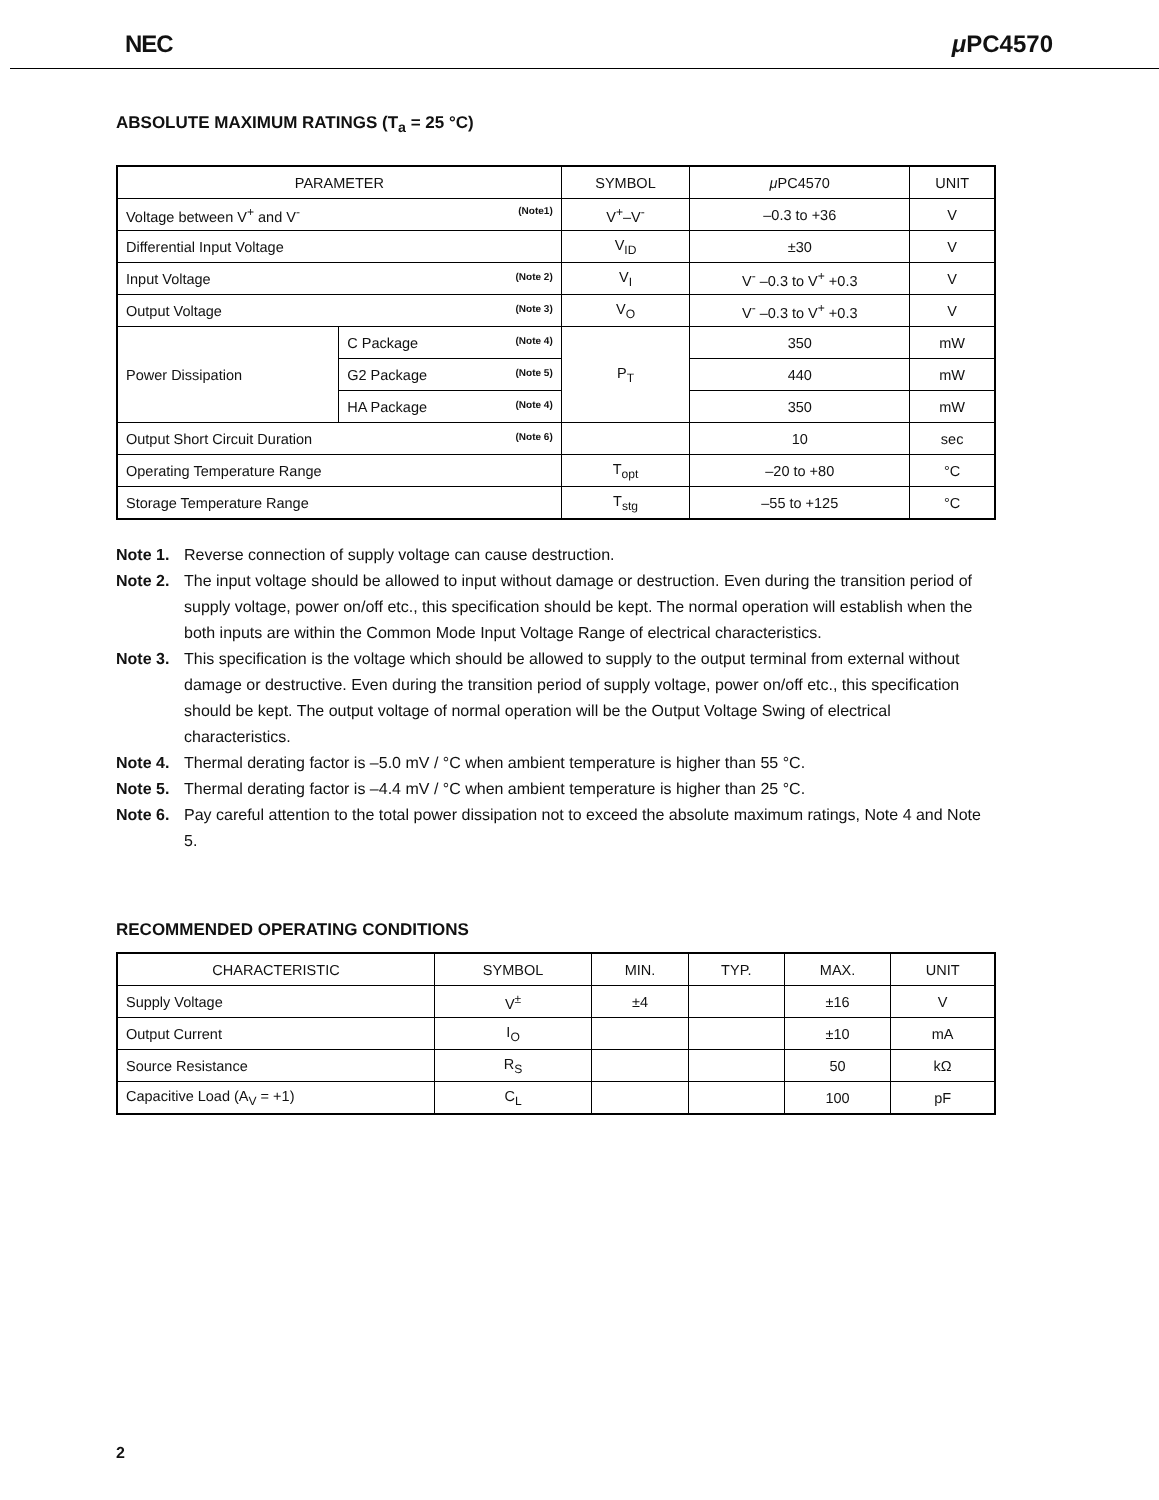NEC μ PC4570
ABSOLUTE MAXIMUM RATINGS (T<sub>a</sub> = 25 °C)
| PARAMETER | | SYMBOL | μ PC4570 | UNIT |
| --- | --- | --- | --- | --- |
| Voltage between V<sup>+</sup> and V<sup>-</sup> (Note1) | | V<sup>+</sup>–V<sup>-</sup> | –0.3 to +36 | V |
| Differential Input Voltage | | V<sub>ID</sub> | ±30 | V |
| Input Voltage (Note 2) | | V<sub>I</sub> | V<sup>-</sup> –0.3 to V<sup>+</sup> +0.3 | V |
| Output Voltage (Note 3) | | V<sub>O</sub> | V<sup>-</sup> –0.3 to V<sup>+</sup> +0.3 | V |
| Power Dissipation | C Package (Note 4) | P<sub>T</sub> | 350 | mW |
| | G2 Package (Note 5) | | 440 | mW |
| | HA Package (Note 4) | | 350 | mW |
| Output Short Circuit Duration (Note 6) | | | 10 | sec |
| Operating Temperature Range | | T<sub>opt</sub> | –20 to +80 | °C |
| Storage Temperature Range | | T<sub>stg</sub> | –55 to +125 | °C |
Note 1. Reverse connection of supply voltage can cause destruction.
Note 2. The input voltage should be allowed to input without damage or destruction. Even during the transition period of supply voltage, power on/off etc., this specification should be kept. The normal operation will establish when the both inputs are within the Common Mode Input Voltage Range of electrical characteristics.
Note 3. This specification is the voltage which should be allowed to supply to the output terminal from external without damage or destructive. Even during the transition period of supply voltage, power on/off etc., this specification should be kept. The output voltage of normal operation will be the Output Voltage Swing of electrical characteristics.
Note 4. Thermal derating factor is –5.0 mV / °C when ambient temperature is higher than 55 °C.
Note 5. Thermal derating factor is –4.4 mV / °C when ambient temperature is higher than 25 °C.
Note 6. Pay careful attention to the total power dissipation not to exceed the absolute maximum ratings, Note 4 and Note 5.
RECOMMENDED OPERATING CONDITIONS
| CHARACTERISTIC | SYMBOL | MIN. | TYP. | MAX. | UNIT |
| --- | --- | --- | --- | --- | --- |
| Supply Voltage | V<sup>±</sup> | ±4 | | ±16 | V |
| Output Current | I<sub>O</sub> | | | ±10 | mA |
| Source Resistance | R<sub>S</sub> | | | 50 | kΩ |
| Capacitive Load (A<sub>V</sub> = +1) | C<sub>L</sub> | | | 100 | pF |
2